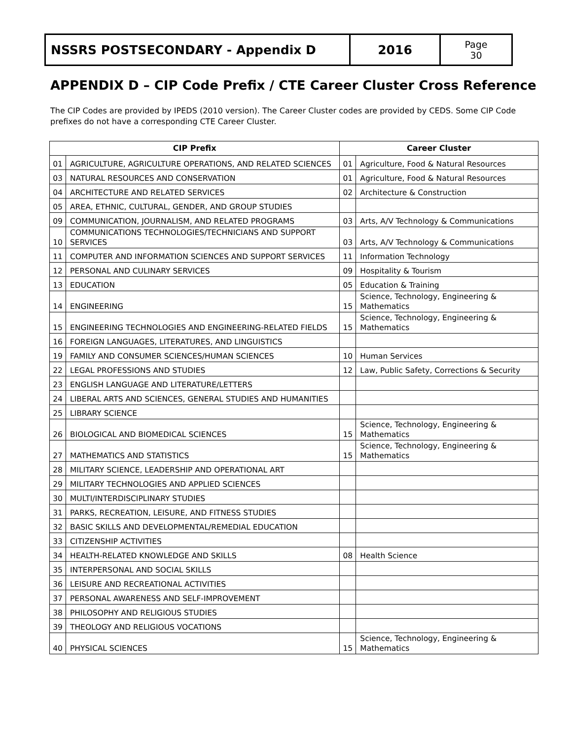NSSRS POSTSECONDARY - Appendix D 2016
Page
30
APPENDIX D – CIP Code Prefix / CTE Career Cluster Cross Reference
The CIP Codes are provided by IPEDS (2010 version). The Career Cluster codes are provided by CEDS. Some CIP Code prefixes do not have a corresponding CTE Career Cluster.
| CIP Prefix | | Career Cluster | |
| --- | --- | --- | --- |
| 01 | AGRICULTURE, AGRICULTURE OPERATIONS, AND RELATED SCIENCES | 01 | Agriculture, Food & Natural Resources |
| 03 | NATURAL RESOURCES AND CONSERVATION | 01 | Agriculture, Food & Natural Resources |
| 04 | ARCHITECTURE AND RELATED SERVICES | 02 | Architecture & Construction |
| 05 | AREA, ETHNIC, CULTURAL, GENDER, AND GROUP STUDIES | | |
| 09 | COMMUNICATION, JOURNALISM, AND RELATED PROGRAMS | 03 | Arts, A/V Technology & Communications |
| 10 | COMMUNICATIONS TECHNOLOGIES/TECHNICIANS AND SUPPORT SERVICES | 03 | Arts, A/V Technology & Communications |
| 11 | COMPUTER AND INFORMATION SCIENCES AND SUPPORT SERVICES | 11 | Information Technology |
| 12 | PERSONAL AND CULINARY SERVICES | 09 | Hospitality & Tourism |
| 13 | EDUCATION | 05 | Education & Training |
| 14 | ENGINEERING | 15 | Science, Technology, Engineering & Mathematics |
| 15 | ENGINEERING TECHNOLOGIES AND ENGINEERING-RELATED FIELDS | 15 | Science, Technology, Engineering & Mathematics |
| 16 | FOREIGN LANGUAGES, LITERATURES, AND LINGUISTICS | | |
| 19 | FAMILY AND CONSUMER SCIENCES/HUMAN SCIENCES | 10 | Human Services |
| 22 | LEGAL PROFESSIONS AND STUDIES | 12 | Law, Public Safety, Corrections & Security |
| 23 | ENGLISH LANGUAGE AND LITERATURE/LETTERS | | |
| 24 | LIBERAL ARTS AND SCIENCES, GENERAL STUDIES AND HUMANITIES | | |
| 25 | LIBRARY SCIENCE | | |
| 26 | BIOLOGICAL AND BIOMEDICAL SCIENCES | 15 | Science, Technology, Engineering & Mathematics |
| 27 | MATHEMATICS AND STATISTICS | 15 | Science, Technology, Engineering & Mathematics |
| 28 | MILITARY SCIENCE, LEADERSHIP AND OPERATIONAL ART | | |
| 29 | MILITARY TECHNOLOGIES AND APPLIED SCIENCES | | |
| 30 | MULTI/INTERDISCIPLINARY STUDIES | | |
| 31 | PARKS, RECREATION, LEISURE, AND FITNESS STUDIES | | |
| 32 | BASIC SKILLS AND DEVELOPMENTAL/REMEDIAL EDUCATION | | |
| 33 | CITIZENSHIP ACTIVITIES | | |
| 34 | HEALTH-RELATED KNOWLEDGE AND SKILLS | 08 | Health Science |
| 35 | INTERPERSONAL AND SOCIAL SKILLS | | |
| 36 | LEISURE AND RECREATIONAL ACTIVITIES | | |
| 37 | PERSONAL AWARENESS AND SELF-IMPROVEMENT | | |
| 38 | PHILOSOPHY AND RELIGIOUS STUDIES | | |
| 39 | THEOLOGY AND RELIGIOUS VOCATIONS | | |
| 40 | PHYSICAL SCIENCES | 15 | Science, Technology, Engineering & Mathematics |